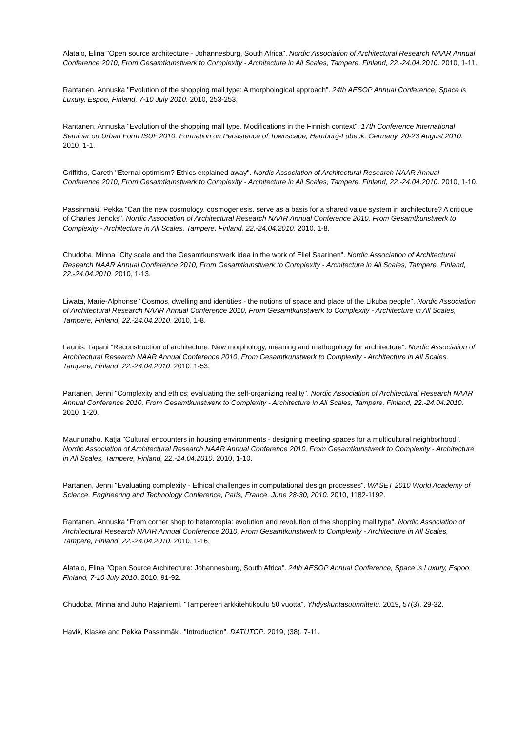Alatalo, Elina "Open source architecture - Johannesburg, South Africa". Nordic Association of Architectural Research NAAR Annual Conference 2010, From Gesamtkunstwerk to Complexity - Architecture in All Scales, Tampere, Finland, 22.-24.04.2010. 2010, 1-11.
Rantanen, Annuska "Evolution of the shopping mall type: A morphological approach". 24th AESOP Annual Conference, Space is Luxury, Espoo, Finland, 7-10 July 2010. 2010, 253-253.
Rantanen, Annuska "Evolution of the shopping mall type. Modifications in the Finnish context". 17th Conference International Seminar on Urban Form ISUF 2010, Formation on Persistence of Townscape, Hamburg-Lubeck, Germany, 20-23 August 2010. 2010, 1-1.
Griffiths, Gareth "Eternal optimism? Ethics explained away". Nordic Association of Architectural Research NAAR Annual Conference 2010, From Gesamtkunstwerk to Complexity - Architecture in All Scales, Tampere, Finland, 22.-24.04.2010. 2010, 1-10.
Passinmäki, Pekka "Can the new cosmology, cosmogenesis, serve as a basis for a shared value system in architecture? A critique of Charles Jencks". Nordic Association of Architectural Research NAAR Annual Conference 2010, From Gesamtkunstwerk to Complexity - Architecture in All Scales, Tampere, Finland, 22.-24.04.2010. 2010, 1-8.
Chudoba, Minna "City scale and the Gesamtkunstwerk idea in the work of Eliel Saarinen". Nordic Association of Architectural Research NAAR Annual Conference 2010, From Gesamtkunstwerk to Complexity - Architecture in All Scales, Tampere, Finland, 22.-24.04.2010. 2010, 1-13.
Liwata, Marie-Alphonse "Cosmos, dwelling and identities - the notions of space and place of the Likuba people". Nordic Association of Architectural Research NAAR Annual Conference 2010, From Gesamtkunstwerk to Complexity - Architecture in All Scales, Tampere, Finland, 22.-24.04.2010. 2010, 1-8.
Launis, Tapani "Reconstruction of architecture. New morphology, meaning and methogology for architecture". Nordic Association of Architectural Research NAAR Annual Conference 2010, From Gesamtkunstwerk to Complexity - Architecture in All Scales, Tampere, Finland, 22.-24.04.2010. 2010, 1-53.
Partanen, Jenni "Complexity and ethics; evaluating the self-organizing reality". Nordic Association of Architectural Research NAAR Annual Conference 2010, From Gesamtkunstwerk to Complexity - Architecture in All Scales, Tampere, Finland, 22.-24.04.2010. 2010, 1-20.
Maununaho, Katja "Cultural encounters in housing environments - designing meeting spaces for a multicultural neighborhood". Nordic Association of Architectural Research NAAR Annual Conference 2010, From Gesamtkunstwerk to Complexity - Architecture in All Scales, Tampere, Finland, 22.-24.04.2010. 2010, 1-10.
Partanen, Jenni "Evaluating complexity - Ethical challenges in computational design processes". WASET 2010 World Academy of Science, Engineering and Technology Conference, Paris, France, June 28-30, 2010. 2010, 1182-1192.
Rantanen, Annuska "From corner shop to heterotopia: evolution and revolution of the shopping mall type". Nordic Association of Architectural Research NAAR Annual Conference 2010, From Gesamtkunstwerk to Complexity - Architecture in All Scales, Tampere, Finland, 22.-24.04.2010. 2010, 1-16.
Alatalo, Elina "Open Source Architecture: Johannesburg, South Africa". 24th AESOP Annual Conference, Space is Luxury, Espoo, Finland, 7-10 July 2010. 2010, 91-92.
Chudoba, Minna and Juho Rajaniemi. "Tampereen arkkitehtikoulu 50 vuotta". Yhdyskuntasuunnittelu. 2019, 57(3). 29-32.
Havik, Klaske and Pekka Passinmäki. "Introduction". DATUTOP. 2019, (38). 7-11.